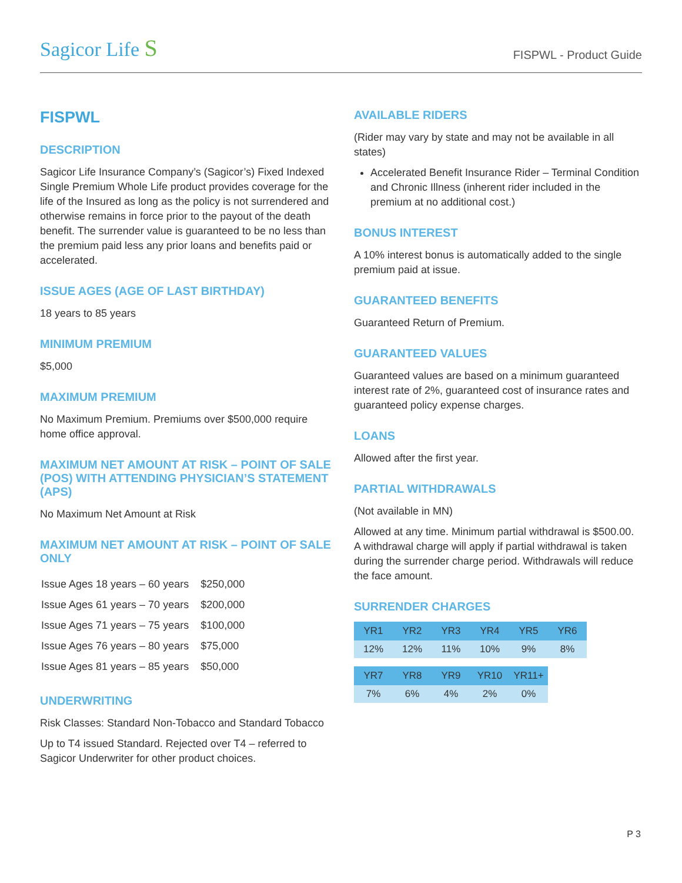Sagicor Life S
FISPWL - Product Guide
FISPWL
DESCRIPTION
Sagicor Life Insurance Company’s (Sagicor’s) Fixed Indexed Single Premium Whole Life product provides coverage for the life of the Insured as long as the policy is not surrendered and otherwise remains in force prior to the payout of the death benefit. The surrender value is guaranteed to be no less than the premium paid less any prior loans and benefits paid or accelerated.
ISSUE AGES (AGE OF LAST BIRTHDAY)
18 years to 85 years
MINIMUM PREMIUM
$5,000
MAXIMUM PREMIUM
No Maximum Premium. Premiums over $500,000 require home office approval.
MAXIMUM NET AMOUNT AT RISK – POINT OF SALE (POS) WITH ATTENDING PHYSICIAN’S STATEMENT (APS)
No Maximum Net Amount at Risk
MAXIMUM NET AMOUNT AT RISK – POINT OF SALE ONLY
| Issue Ages 18 years – 60 years | $250,000 |
| Issue Ages 61 years – 70 years | $200,000 |
| Issue Ages 71 years – 75 years | $100,000 |
| Issue Ages 76 years – 80 years | $75,000 |
| Issue Ages 81 years – 85 years | $50,000 |
UNDERWRITING
Risk Classes: Standard Non-Tobacco and Standard Tobacco
Up to T4 issued Standard. Rejected over T4 – referred to Sagicor Underwriter for other product choices.
AVAILABLE RIDERS
(Rider may vary by state and may not be available in all states)
Accelerated Benefit Insurance Rider – Terminal Condition and Chronic Illness (inherent rider included in the premium at no additional cost.)
BONUS INTEREST
A 10% interest bonus is automatically added to the single premium paid at issue.
GUARANTEED BENEFITS
Guaranteed Return of Premium.
GUARANTEED VALUES
Guaranteed values are based on a minimum guaranteed interest rate of 2%, guaranteed cost of insurance rates and guaranteed policy expense charges.
LOANS
Allowed after the first year.
PARTIAL WITHDRAWALS
(Not available in MN)
Allowed at any time. Minimum partial withdrawal is $500.00. A withdrawal charge will apply if partial withdrawal is taken during the surrender charge period. Withdrawals will reduce the face amount.
SURRENDER CHARGES
| YR1 | YR2 | YR3 | YR4 | YR5 | YR6 |
| --- | --- | --- | --- | --- | --- |
| 12% | 12% | 11% | 10% | 9% | 8% |
| YR7 | YR8 | YR9 | YR10 | YR11+ |
| --- | --- | --- | --- | --- |
| 7% | 6% | 4% | 2% | 0% |
P 3